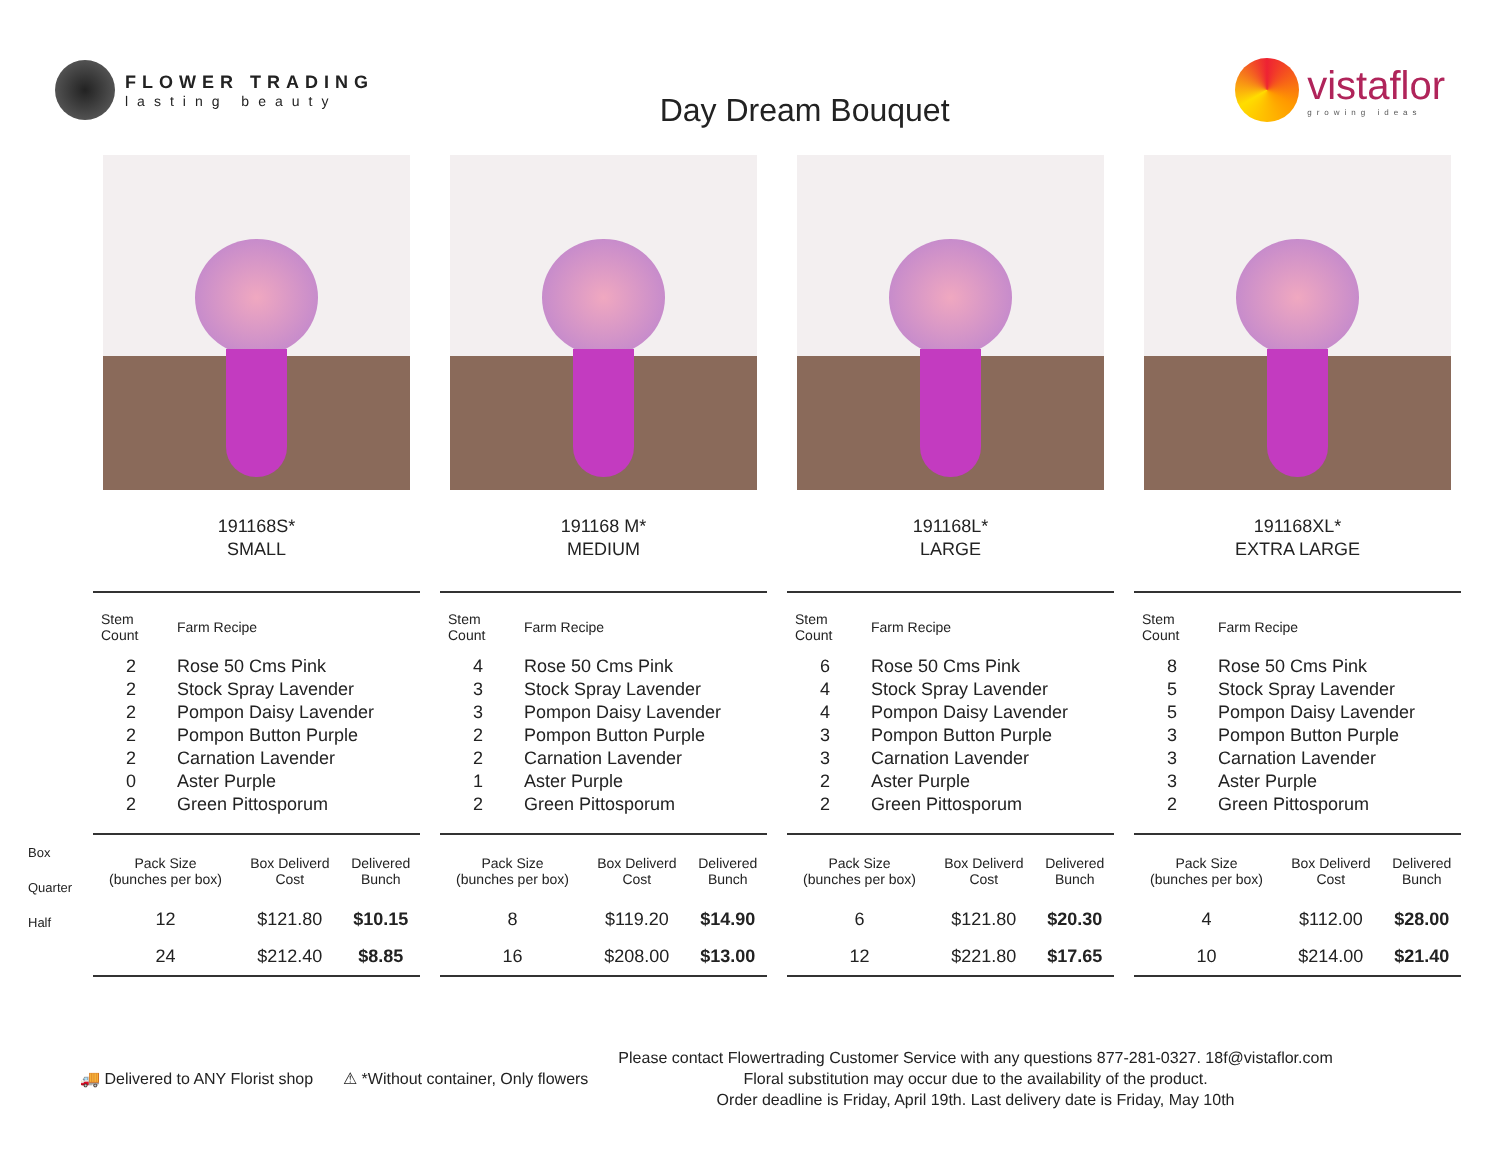FLOWER TRADING
lasting beauty
Day Dream Bouquet
vistaflor
growing ideas
Box
Quarter
Half
191168S*
SMALL
| Stem Count | Farm Recipe |
| --- | --- |
| 2 | Rose 50 Cms Pink |
| 2 | Stock Spray Lavender |
| 2 | Pompon Daisy Lavender |
| 2 | Pompon Button Purple |
| 2 | Carnation Lavender |
| 0 | Aster Purple |
| 2 | Green Pittosporum |
| Pack Size (bunches per box) | Box Deliverd Cost | Delivered Bunch |
| --- | --- | --- |
| 12 | $121.80 | $10.15 |
| 24 | $212.40 | $8.85 |
191168 M*
MEDIUM
| Stem Count | Farm Recipe |
| --- | --- |
| 4 | Rose 50 Cms Pink |
| 3 | Stock Spray Lavender |
| 3 | Pompon Daisy Lavender |
| 2 | Pompon Button Purple |
| 2 | Carnation Lavender |
| 1 | Aster Purple |
| 2 | Green Pittosporum |
| Pack Size (bunches per box) | Box Deliverd Cost | Delivered Bunch |
| --- | --- | --- |
| 8 | $119.20 | $14.90 |
| 16 | $208.00 | $13.00 |
191168L*
LARGE
| Stem Count | Farm Recipe |
| --- | --- |
| 6 | Rose 50 Cms Pink |
| 4 | Stock Spray Lavender |
| 4 | Pompon Daisy Lavender |
| 3 | Pompon Button Purple |
| 3 | Carnation Lavender |
| 2 | Aster Purple |
| 2 | Green Pittosporum |
| Pack Size (bunches per box) | Box Deliverd Cost | Delivered Bunch |
| --- | --- | --- |
| 6 | $121.80 | $20.30 |
| 12 | $221.80 | $17.65 |
191168XL*
EXTRA LARGE
| Stem Count | Farm Recipe |
| --- | --- |
| 8 | Rose 50 Cms Pink |
| 5 | Stock Spray Lavender |
| 5 | Pompon Daisy Lavender |
| 3 | Pompon Button Purple |
| 3 | Carnation Lavender |
| 3 | Aster Purple |
| 2 | Green Pittosporum |
| Pack Size (bunches per box) | Box Deliverd Cost | Delivered Bunch |
| --- | --- | --- |
| 4 | $112.00 | $28.00 |
| 10 | $214.00 | $21.40 |
🚚 Delivered to ANY Florist shop
⚠ *Without container, Only flowers
Please contact Flowertrading Customer Service with any questions 877-281-0327. 18f@vistaflor.com
Floral substitution may occur due to the availability of the product.
Order deadline is Friday, April 19th. Last delivery date is Friday, May 10th